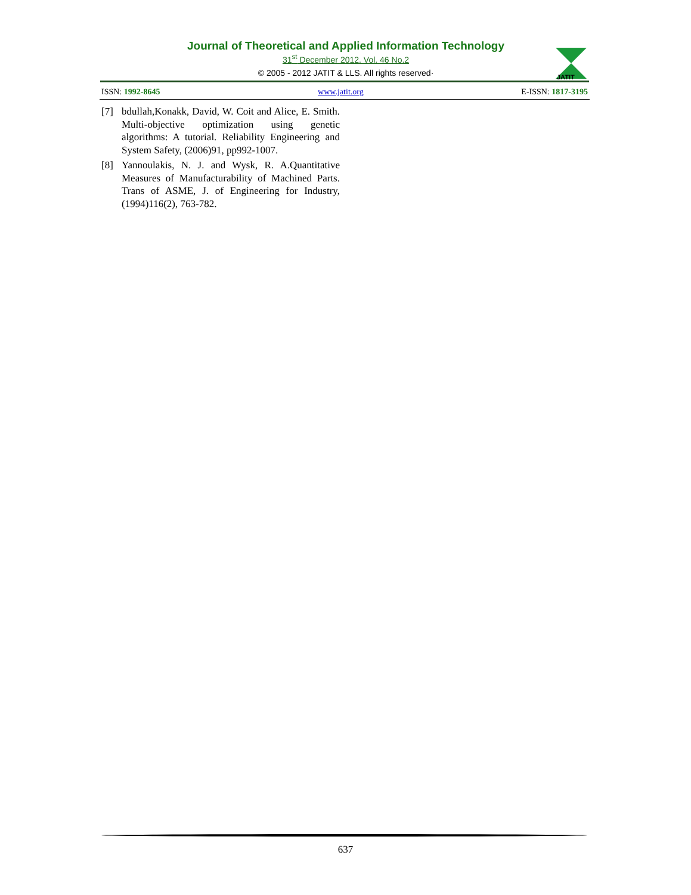Journal of Theoretical and Applied Information Technology
31<sup>st</sup> December 2012. Vol. 46 No.2
© 2005 - 2012 JATIT & LLS. All rights reserved·
JATIT
ISSN: 1992-8645 www.jatit.org E-ISSN: 1817-3195
[7] bdullah,Konakk, David, W. Coit and Alice, E. Smith. Multi-objective optimization using genetic algorithms: A tutorial. Reliability Engineering and System Safety, (2006)91, pp992-1007.
[8] Yannoulakis, N. J. and Wysk, R. A.Quantitative Measures of Manufacturability of Machined Parts. Trans of ASME, J. of Engineering for Industry, (1994)116(2), 763-782.
637